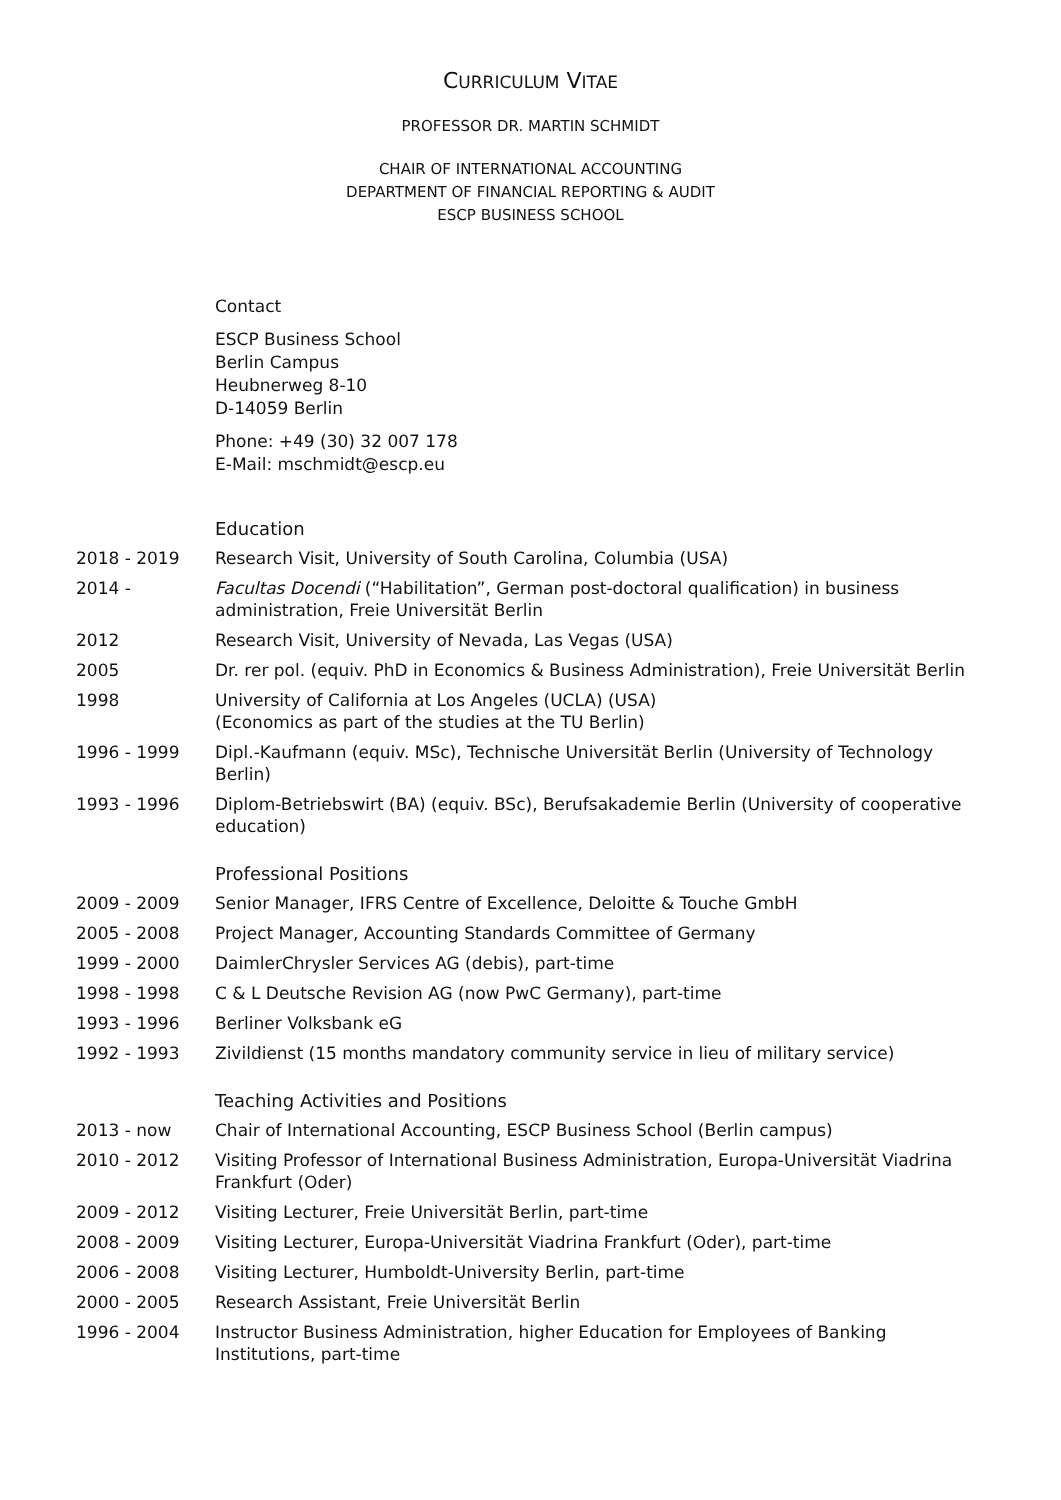CURRICULUM VITAE
PROFESSOR DR. MARTIN SCHMIDT
CHAIR OF INTERNATIONAL ACCOUNTING
DEPARTMENT OF FINANCIAL REPORTING & AUDIT
ESCP BUSINESS SCHOOL
Contact
ESCP Business School
Berlin Campus
Heubnerweg 8-10
D-14059 Berlin
Phone: +49 (30) 32 007 178
E-Mail: mschmidt@escp.eu
Education
2018 - 2019 Research Visit, University of South Carolina, Columbia (USA)
2014 - Facultas Docendi (“Habilitation”, German post-doctoral qualification) in business administration, Freie Universität Berlin
2012 Research Visit, University of Nevada, Las Vegas (USA)
2005 Dr. rer pol. (equiv. PhD in Economics & Business Administration), Freie Universität Berlin
1998 University of California at Los Angeles (UCLA) (USA)
(Economics as part of the studies at the TU Berlin)
1996 - 1999 Dipl.-Kaufmann (equiv. MSc), Technische Universität Berlin (University of Technology Berlin)
1993 - 1996 Diplom-Betriebswirt (BA) (equiv. BSc), Berufsakademie Berlin (University of cooperative education)
Professional Positions
2009 - 2009 Senior Manager, IFRS Centre of Excellence, Deloitte & Touche GmbH
2005 - 2008 Project Manager, Accounting Standards Committee of Germany
1999 - 2000 DaimlerChrysler Services AG (debis), part-time
1998 - 1998 C & L Deutsche Revision AG (now PwC Germany), part-time
1993 - 1996 Berliner Volksbank eG
1992 - 1993 Zivildienst (15 months mandatory community service in lieu of military service)
Teaching Activities and Positions
2013 - now Chair of International Accounting, ESCP Business School (Berlin campus)
2010 - 2012 Visiting Professor of International Business Administration, Europa-Universität Viadrina Frankfurt (Oder)
2009 - 2012 Visiting Lecturer, Freie Universität Berlin, part-time
2008 - 2009 Visiting Lecturer, Europa-Universität Viadrina Frankfurt (Oder), part-time
2006 - 2008 Visiting Lecturer, Humboldt-University Berlin, part-time
2000 - 2005 Research Assistant, Freie Universität Berlin
1996 - 2004 Instructor Business Administration, higher Education for Employees of Banking Institutions, part-time